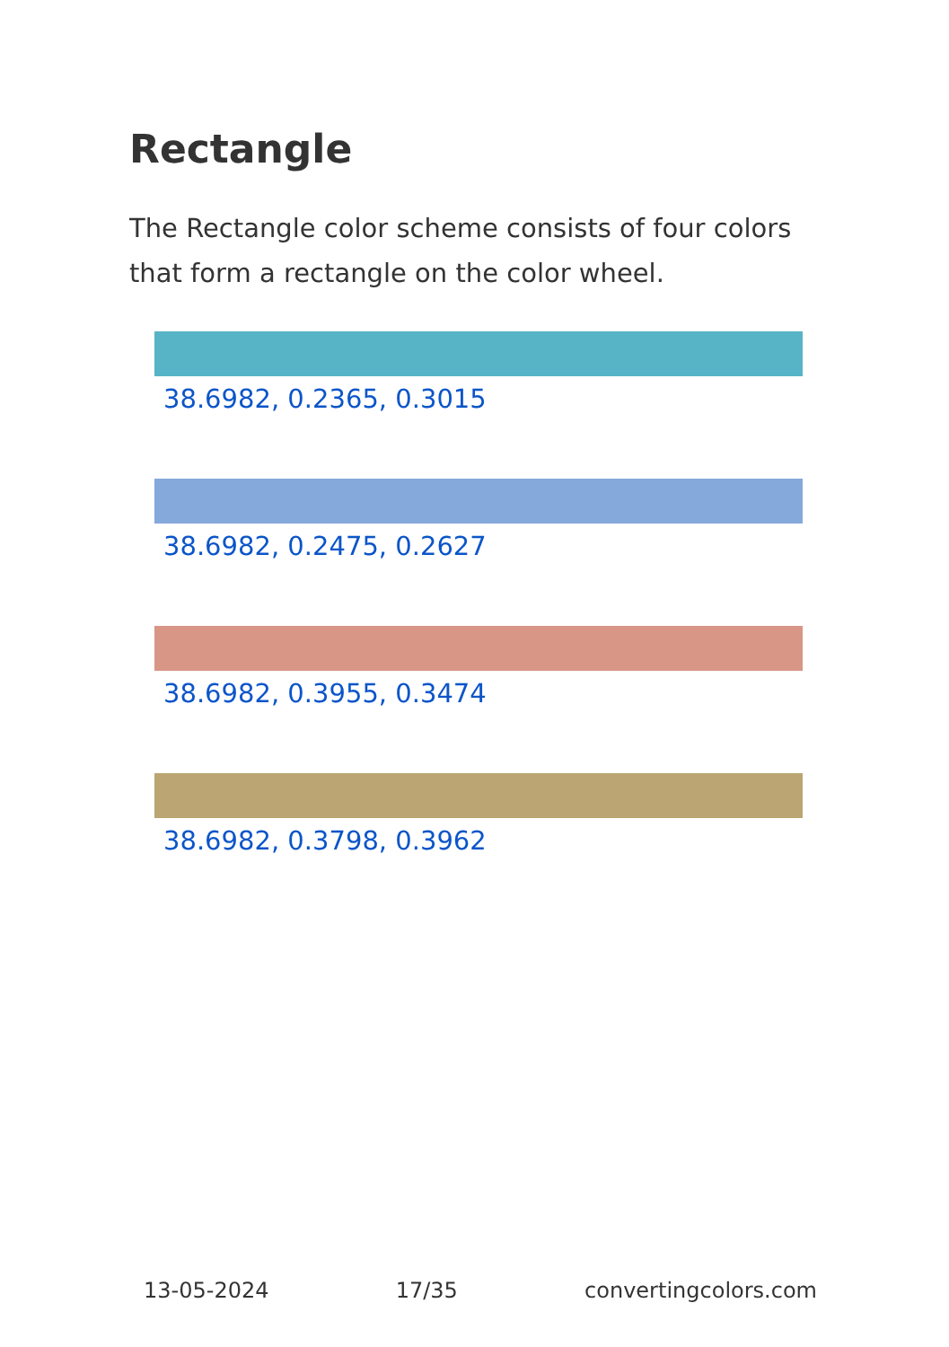Rectangle
The Rectangle color scheme consists of four colors that form a rectangle on the color wheel.
38.6982, 0.2365, 0.3015
38.6982, 0.2475, 0.2627
38.6982, 0.3955, 0.3474
38.6982, 0.3798, 0.3962
13-05-2024 17/35 convertingcolors.com